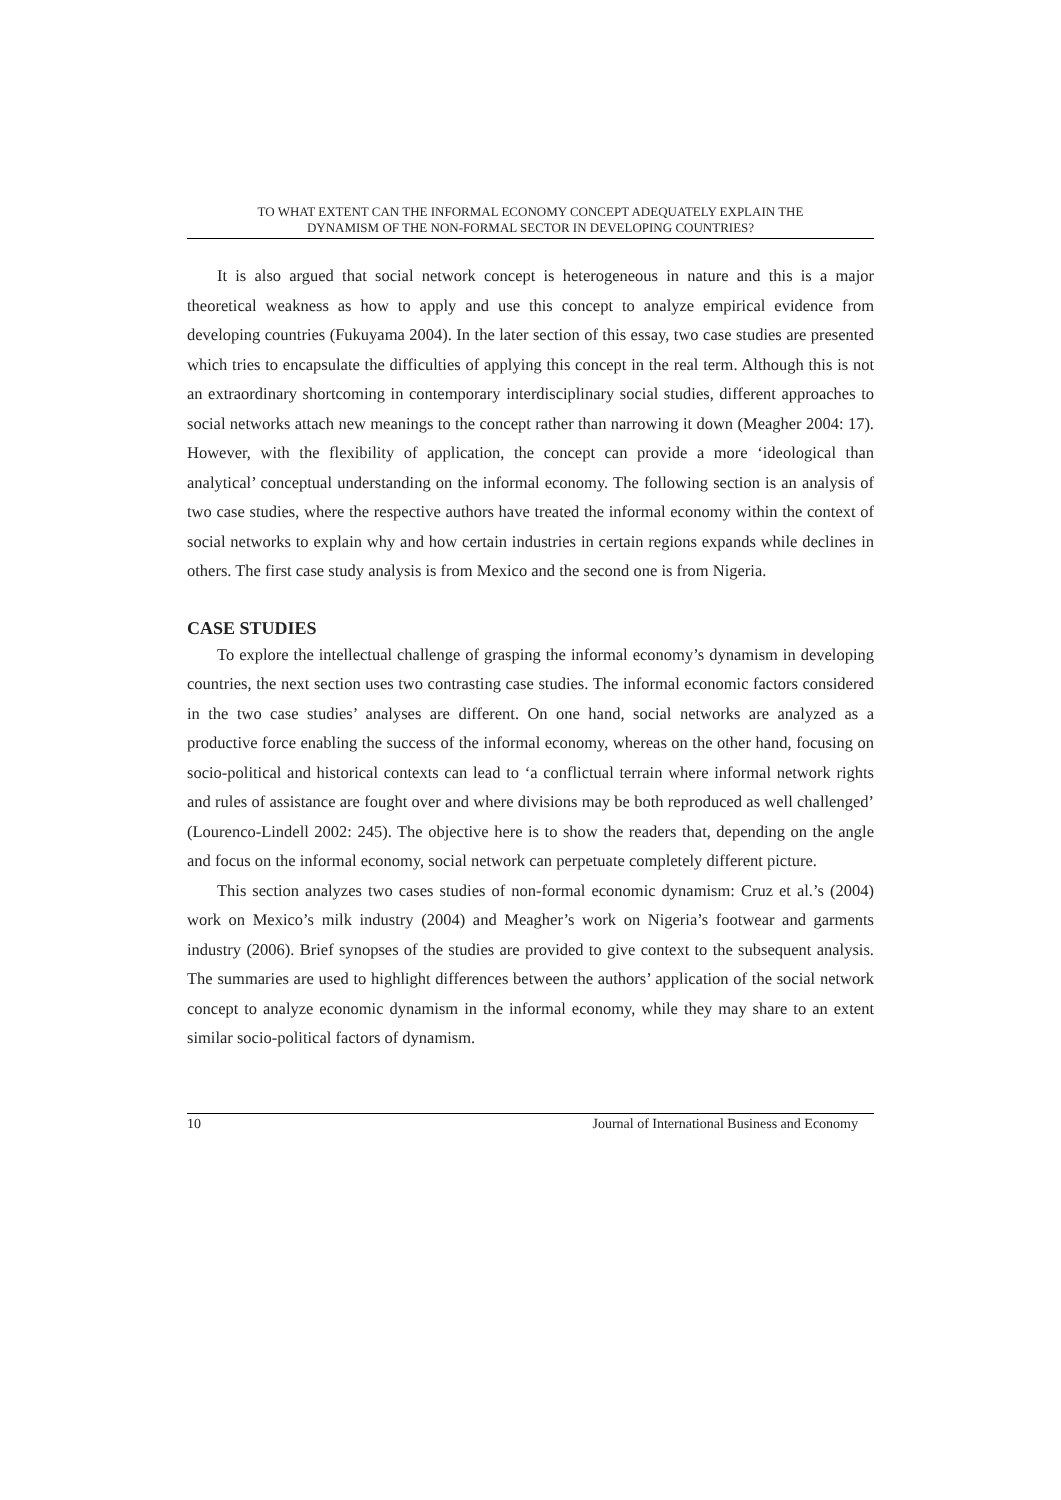TO WHAT EXTENT CAN THE INFORMAL ECONOMY CONCEPT ADEQUATELY EXPLAIN THE
DYNAMISM OF THE NON-FORMAL SECTOR IN DEVELOPING COUNTRIES?
It is also argued that social network concept is heterogeneous in nature and this is a major theoretical weakness as how to apply and use this concept to analyze empirical evidence from developing countries (Fukuyama 2004). In the later section of this essay, two case studies are presented which tries to encapsulate the difficulties of applying this concept in the real term. Although this is not an extraordinary shortcoming in contemporary interdisciplinary social studies, different approaches to social networks attach new meanings to the concept rather than narrowing it down (Meagher 2004: 17). However, with the flexibility of application, the concept can provide a more ‘ideological than analytical’ conceptual understanding on the informal economy. The following section is an analysis of two case studies, where the respective authors have treated the informal economy within the context of social networks to explain why and how certain industries in certain regions expands while declines in others. The first case study analysis is from Mexico and the second one is from Nigeria.
CASE STUDIES
To explore the intellectual challenge of grasping the informal economy’s dynamism in developing countries, the next section uses two contrasting case studies. The informal economic factors considered in the two case studies’ analyses are different. On one hand, social networks are analyzed as a productive force enabling the success of the informal economy, whereas on the other hand, focusing on socio-political and historical contexts can lead to ‘a conflictual terrain where informal network rights and rules of assistance are fought over and where divisions may be both reproduced as well challenged’ (Lourenco-Lindell 2002: 245). The objective here is to show the readers that, depending on the angle and focus on the informal economy, social network can perpetuate completely different picture.
This section analyzes two cases studies of non-formal economic dynamism: Cruz et al.’s (2004) work on Mexico’s milk industry (2004) and Meagher’s work on Nigeria’s footwear and garments industry (2006). Brief synopses of the studies are provided to give context to the subsequent analysis. The summaries are used to highlight differences between the authors’ application of the social network concept to analyze economic dynamism in the informal economy, while they may share to an extent similar socio-political factors of dynamism.
10 Journal of International Business and Economy